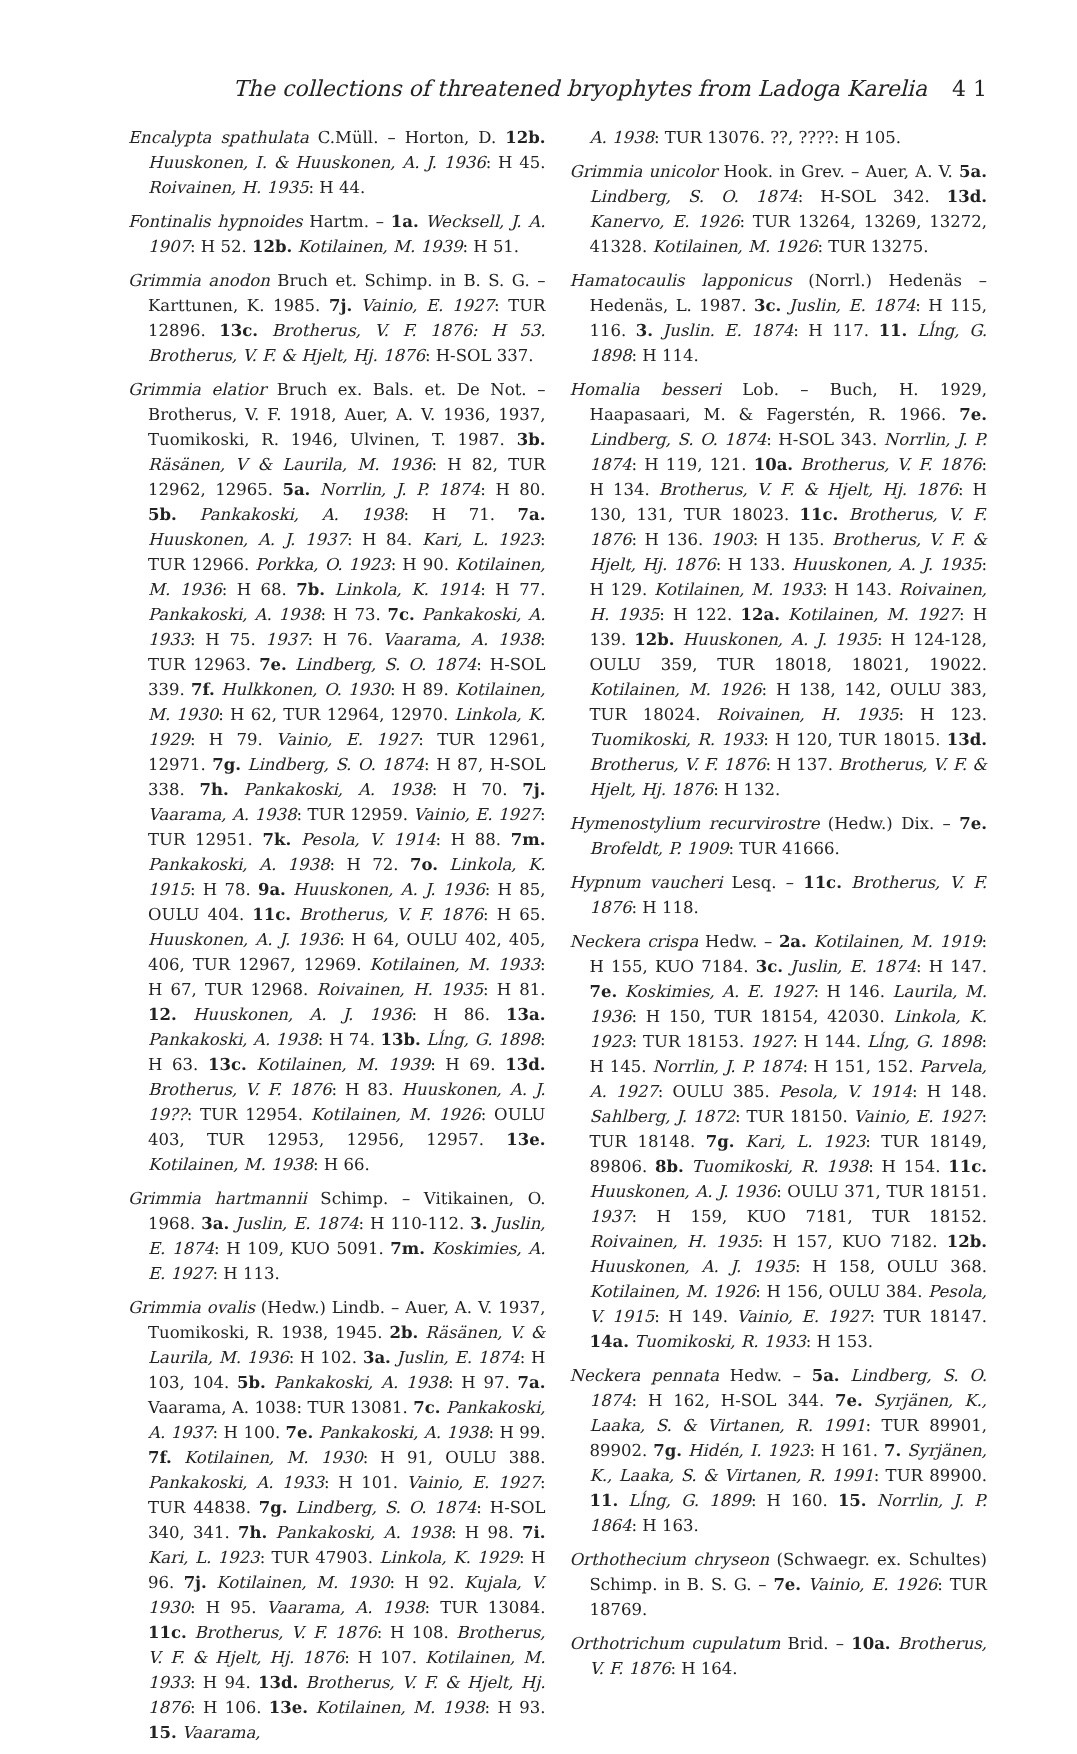The collections of threatened bryophytes from Ladoga Karelia 4 1
Encalypta spathulata C.Müll. – Horton, D. 12b. Huuskonen, I. & Huuskonen, A. J. 1936: H 45. Roivainen, H. 1935: H 44.
Fontinalis hypnoides Hartm. – 1a. Wecksell, J. A. 1907: H 52. 12b. Kotilainen, M. 1939: H 51.
Grimmia anodon Bruch et. Schimp. in B. S. G. – Karttunen, K. 1985. 7j. Vainio, E. 1927: TUR 12896. 13c. Brotherus, V. F. 1876: H 53. Brotherus, V. F. & Hjelt, Hj. 1876: H-SOL 337.
Grimmia elatior Bruch ex. Bals. et. De Not. – Brotherus, V. F. 1918, Auer, A. V. 1936, 1937, Tuomikoski, R. 1946, Ulvinen, T. 1987. 3b. Räsänen, V & Laurila, M. 1936: H 82, TUR 12962, 12965. 5a. Norrlin, J. P. 1874: H 80. 5b. Pankakoski, A. 1938: H 71. 7a. Huuskonen, A. J. 1937: H 84. Kari, L. 1923: TUR 12966. Porkka, O. 1923: H 90. Kotilainen, M. 1936: H 68. 7b. Linkola, K. 1914: H 77. Pankakoski, A. 1938: H 73. 7c. Pankakoski, A. 1933: H 75. 1937: H 76. Vaarama, A. 1938: TUR 12963. 7e. Lindberg, S. O. 1874: H-SOL 339. 7f. Hulkkonen, O. 1930: H 89. Kotilainen, M. 1930: H 62, TUR 12964, 12970. Linkola, K. 1929: H 79. Vainio, E. 1927: TUR 12961, 12971. 7g. Lindberg, S. O. 1874: H 87, H-SOL 338. 7h. Pankakoski, A. 1938: H 70. 7j. Vaarama, A. 1938: TUR 12959. Vainio, E. 1927: TUR 12951. 7k. Pesola, V. 1914: H 88. 7m. Pankakoski, A. 1938: H 72. 7o. Linkola, K. 1915: H 78. 9a. Huuskonen, A. J. 1936: H 85, OULU 404. 11c. Brotherus, V. F. 1876: H 65. Huuskonen, A. J. 1936: H 64, OULU 402, 405, 406, TUR 12967, 12969. Kotilainen, M. 1933: H 67, TUR 12968. Roivainen, H. 1935: H 81. 12. Huuskonen, A. J. 1936: H 86. 13a. Pankakoski, A. 1938: H 74. 13b. Lĺng, G. 1898: H 63. 13c. Kotilainen, M. 1939: H 69. 13d. Brotherus, V. F. 1876: H 83. Huuskonen, A. J. 19??: TUR 12954. Kotilainen, M. 1926: OULU 403, TUR 12953, 12956, 12957. 13e. Kotilainen, M. 1938: H 66.
Grimmia hartmannii Schimp. – Vitikainen, O. 1968. 3a. Juslin, E. 1874: H 110-112. 3. Juslin, E. 1874: H 109, KUO 5091. 7m. Koskimies, A. E. 1927: H 113.
Grimmia ovalis (Hedw.) Lindb. – Auer, A. V. 1937, Tuomikoski, R. 1938, 1945. 2b. Räsänen, V. & Laurila, M. 1936: H 102. 3a. Juslin, E. 1874: H 103, 104. 5b. Pankakoski, A. 1938: H 97. 7a. Vaarama, A. 1038: TUR 13081. 7c. Pankakoski, A. 1937: H 100. 7e. Pankakoski, A. 1938: H 99. 7f. Kotilainen, M. 1930: H 91, OULU 388. Pankakoski, A. 1933: H 101. Vainio, E. 1927: TUR 44838. 7g. Lindberg, S. O. 1874: H-SOL 340, 341. 7h. Pankakoski, A. 1938: H 98. 7i. Kari, L. 1923: TUR 47903. Linkola, K. 1929: H 96. 7j. Kotilainen, M. 1930: H 92. Kujala, V. 1930: H 95. Vaarama, A. 1938: TUR 13084. 11c. Brotherus, V. F. 1876: H 108. Brotherus, V. F. & Hjelt, Hj. 1876: H 107. Kotilainen, M. 1933: H 94. 13d. Brotherus, V. F. & Hjelt, Hj. 1876: H 106. 13e. Kotilainen, M. 1938: H 93. 15. Vaarama,
A. 1938: TUR 13076. ??, ????: H 105.
Grimmia unicolor Hook. in Grev. – Auer, A. V. 5a. Lindberg, S. O. 1874: H-SOL 342. 13d. Kanervo, E. 1926: TUR 13264, 13269, 13272, 41328. Kotilainen, M. 1926: TUR 13275.
Hamatocaulis lapponicus (Norrl.) Hedenäs – Hedenäs, L. 1987. 3c. Juslin, E. 1874: H 115, 116. 3. Juslin. E. 1874: H 117. 11. Lĺng, G. 1898: H 114.
Homalia besseri Lob. – Buch, H. 1929, Haapasaari, M. & Fagerstén, R. 1966. 7e. Lindberg, S. O. 1874: H-SOL 343. Norrlin, J. P. 1874: H 119, 121. 10a. Brotherus, V. F. 1876: H 134. Brotherus, V. F. & Hjelt, Hj. 1876: H 130, 131, TUR 18023. 11c. Brotherus, V. F. 1876: H 136. 1903: H 135. Brotherus, V. F. & Hjelt, Hj. 1876: H 133. Huuskonen, A. J. 1935: H 129. Kotilainen, M. 1933: H 143. Roivainen, H. 1935: H 122. 12a. Kotilainen, M. 1927: H 139. 12b. Huuskonen, A. J. 1935: H 124-128, OULU 359, TUR 18018, 18021, 19022. Kotilainen, M. 1926: H 138, 142, OULU 383, TUR 18024. Roivainen, H. 1935: H 123. Tuomikoski, R. 1933: H 120, TUR 18015. 13d. Brotherus, V. F. 1876: H 137. Brotherus, V. F. & Hjelt, Hj. 1876: H 132.
Hymenostylium recurvirostre (Hedw.) Dix. – 7e. Brofeldt, P. 1909: TUR 41666.
Hypnum vaucheri Lesq. – 11c. Brotherus, V. F. 1876: H 118.
Neckera crispa Hedw. – 2a. Kotilainen, M. 1919: H 155, KUO 7184. 3c. Juslin, E. 1874: H 147. 7e. Koskimies, A. E. 1927: H 146. Laurila, M. 1936: H 150, TUR 18154, 42030. Linkola, K. 1923: TUR 18153. 1927: H 144. Lĺng, G. 1898: H 145. Norrlin, J. P. 1874: H 151, 152. Parvela, A. 1927: OULU 385. Pesola, V. 1914: H 148. Sahlberg, J. 1872: TUR 18150. Vainio, E. 1927: TUR 18148. 7g. Kari, L. 1923: TUR 18149, 89806. 8b. Tuomikoski, R. 1938: H 154. 11c. Huuskonen, A. J. 1936: OULU 371, TUR 18151. 1937: H 159, KUO 7181, TUR 18152. Roivainen, H. 1935: H 157, KUO 7182. 12b. Huuskonen, A. J. 1935: H 158, OULU 368. Kotilainen, M. 1926: H 156, OULU 384. Pesola, V. 1915: H 149. Vainio, E. 1927: TUR 18147. 14a. Tuomikoski, R. 1933: H 153.
Neckera pennata Hedw. – 5a. Lindberg, S. O. 1874: H 162, H-SOL 344. 7e. Syrjänen, K., Laaka, S. & Virtanen, R. 1991: TUR 89901, 89902. 7g. Hidén, I. 1923: H 161. 7. Syrjänen, K., Laaka, S. & Virtanen, R. 1991: TUR 89900. 11. Lĺng, G. 1899: H 160. 15. Norrlin, J. P. 1864: H 163.
Orthothecium chryseon (Schwaegr. ex. Schultes) Schimp. in B. S. G. – 7e. Vainio, E. 1926: TUR 18769.
Orthotrichum cupulatum Brid. – 10a. Brotherus, V. F. 1876: H 164.